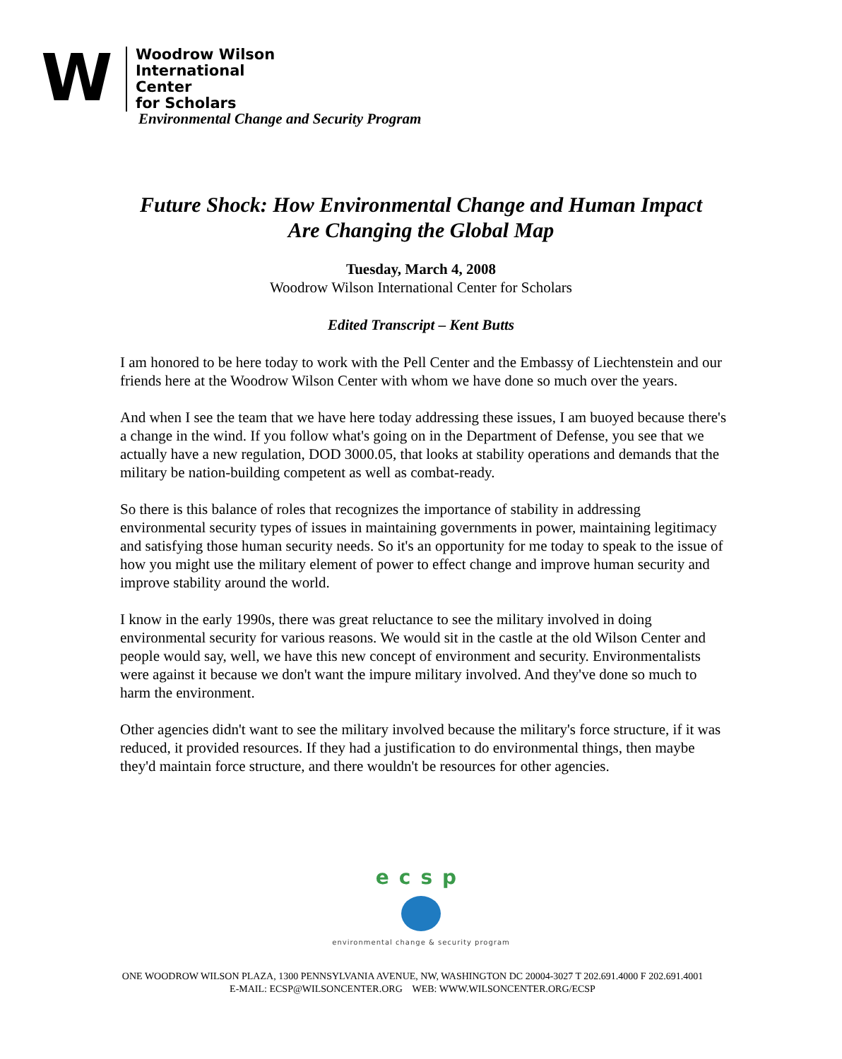W
Woodrow Wilson
International
Center
for Scholars
Environmental Change and Security Program
Future Shock: How Environmental Change and Human Impact
Are Changing the Global Map
Tuesday, March 4, 2008
Woodrow Wilson International Center for Scholars
Edited Transcript – Kent Butts
I am honored to be here today to work with the Pell Center and the Embassy of Liechtenstein and our friends here at the Woodrow Wilson Center with whom we have done so much over the years.
And when I see the team that we have here today addressing these issues, I am buoyed because there's a change in the wind. If you follow what's going on in the Department of Defense, you see that we actually have a new regulation, DOD 3000.05, that looks at stability operations and demands that the military be nation-building competent as well as combat-ready.
So there is this balance of roles that recognizes the importance of stability in addressing environmental security types of issues in maintaining governments in power, maintaining legitimacy and satisfying those human security needs. So it's an opportunity for me today to speak to the issue of how you might use the military element of power to effect change and improve human security and improve stability around the world.
I know in the early 1990s, there was great reluctance to see the military involved in doing environmental security for various reasons. We would sit in the castle at the old Wilson Center and people would say, well, we have this new concept of environment and security. Environmentalists were against it because we don't want the impure military involved. And they've done so much to harm the environment.
Other agencies didn't want to see the military involved because the military's force structure, if it was reduced, it provided resources. If they had a justification to do environmental things, then maybe they'd maintain force structure, and there wouldn't be resources for other agencies.
ecsp
environmental change & security program
ONE WOODROW WILSON PLAZA, 1300 PENNSYLVANIA AVENUE, NW, WASHINGTON DC 20004-3027 T 202.691.4000 F 202.691.4001
E-MAIL: ECSP@WILSONCENTER.ORG WEB: WWW.WILSONCENTER.ORG/ECSP